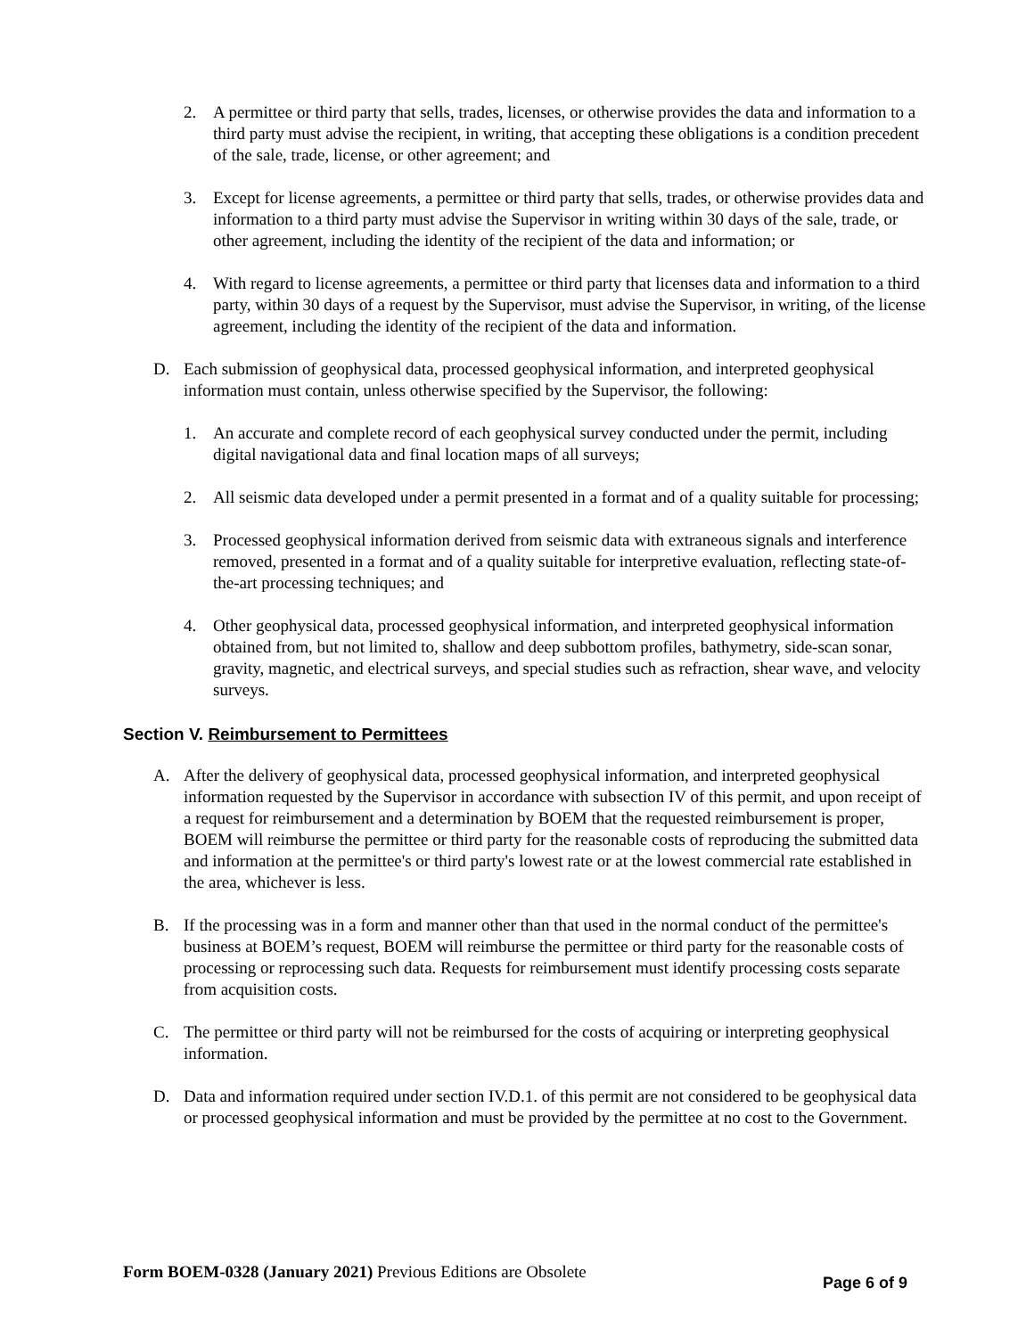2. A permittee or third party that sells, trades, licenses, or otherwise provides the data and information to a third party must advise the recipient, in writing, that accepting these obligations is a condition precedent of the sale, trade, license, or other agreement; and
3. Except for license agreements, a permittee or third party that sells, trades, or otherwise provides data and information to a third party must advise the Supervisor in writing within 30 days of the sale, trade, or other agreement, including the identity of the recipient of the data and information; or
4. With regard to license agreements, a permittee or third party that licenses data and information to a third party, within 30 days of a request by the Supervisor, must advise the Supervisor, in writing, of the license agreement, including the identity of the recipient of the data and information.
D. Each submission of geophysical data, processed geophysical information, and interpreted geophysical information must contain, unless otherwise specified by the Supervisor, the following:
1. An accurate and complete record of each geophysical survey conducted under the permit, including digital navigational data and final location maps of all surveys;
2. All seismic data developed under a permit presented in a format and of a quality suitable for processing;
3. Processed geophysical information derived from seismic data with extraneous signals and interference removed, presented in a format and of a quality suitable for interpretive evaluation, reflecting state-of-the-art processing techniques; and
4. Other geophysical data, processed geophysical information, and interpreted geophysical information obtained from, but not limited to, shallow and deep subbottom profiles, bathymetry, side-scan sonar, gravity, magnetic, and electrical surveys, and special studies such as refraction, shear wave, and velocity surveys.
Section V. Reimbursement to Permittees
A. After the delivery of geophysical data, processed geophysical information, and interpreted geophysical information requested by the Supervisor in accordance with subsection IV of this permit, and upon receipt of a request for reimbursement and a determination by BOEM that the requested reimbursement is proper, BOEM will reimburse the permittee or third party for the reasonable costs of reproducing the submitted data and information at the permittee's or third party's lowest rate or at the lowest commercial rate established in the area, whichever is less.
B. If the processing was in a form and manner other than that used in the normal conduct of the permittee's business at BOEM’s request, BOEM will reimburse the permittee or third party for the reasonable costs of processing or reprocessing such data. Requests for reimbursement must identify processing costs separate from acquisition costs.
C. The permittee or third party will not be reimbursed for the costs of acquiring or interpreting geophysical information.
D. Data and information required under section IV.D.1. of this permit are not considered to be geophysical data or processed geophysical information and must be provided by the permittee at no cost to the Government.
Form BOEM-0328 (January 2021) Previous Editions are Obsolete Page 6 of 9